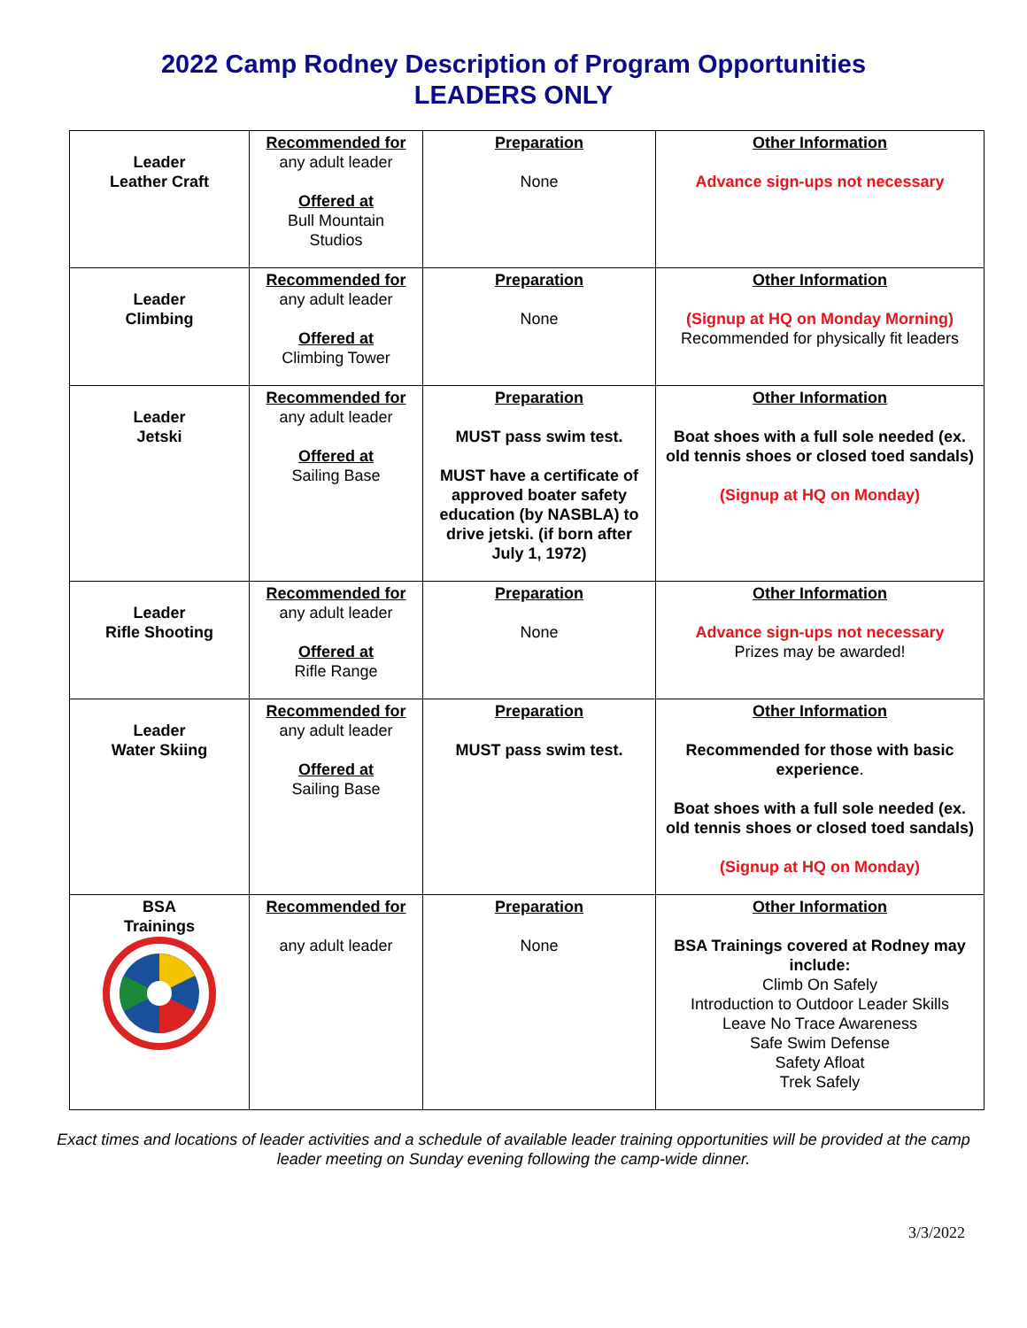2022 Camp Rodney Description of Program Opportunities
LEADERS ONLY
| Leader Leather Craft | Recommended for any adult leader Offered at Bull Mountain Studios | Preparation None | Other Information Advance sign-ups not necessary |
| Leader Climbing | Recommended for any adult leader Offered at Climbing Tower | Preparation None | Other Information (Signup at HQ on Monday Morning) Recommended for physically fit leaders |
| Leader Jetski | Recommended for any adult leader Offered at Sailing Base | Preparation MUST pass swim test. MUST have a certificate of approved boater safety education (by NASBLA) to drive jetski. (if born after July 1, 1972) | Other Information Boat shoes with a full sole needed (ex. old tennis shoes or closed toed sandals) (Signup at HQ on Monday) |
| Leader Rifle Shooting | Recommended for any adult leader Offered at Rifle Range | Preparation None | Other Information Advance sign-ups not necessary Prizes may be awarded! |
| Leader Water Skiing | Recommended for any adult leader Offered at Sailing Base | Preparation MUST pass swim test. | Other Information Recommended for those with basic experience . Boat shoes with a full sole needed (ex. old tennis shoes or closed toed sandals) (Signup at HQ on Monday) |
| BSA Trainings | Recommended for any adult leader | Preparation None | Other Information BSA Trainings covered at Rodney may include: Climb On Safely Introduction to Outdoor Leader Skills Leave No Trace Awareness Safe Swim Defense Safety Afloat Trek Safely |
Exact times and locations of leader activities and a schedule of available leader training opportunities will be provided at the camp leader meeting on Sunday evening following the camp-wide dinner.
3/3/2022